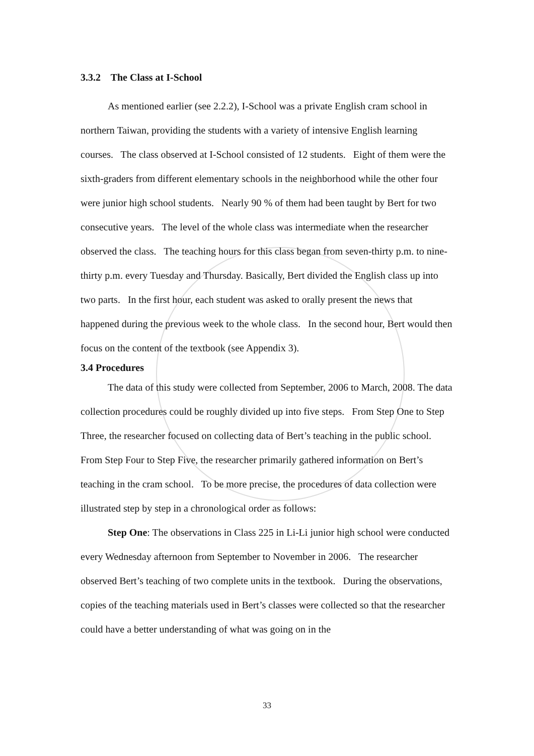3.3.2 The Class at I-School
As mentioned earlier (see 2.2.2), I-School was a private English cram school in northern Taiwan, providing the students with a variety of intensive English learning courses. The class observed at I-School consisted of 12 students. Eight of them were the sixth-graders from different elementary schools in the neighborhood while the other four were junior high school students. Nearly 90 % of them had been taught by Bert for two consecutive years. The level of the whole class was intermediate when the researcher observed the class. The teaching hours for this class began from seven-thirty p.m. to nine-thirty p.m. every Tuesday and Thursday. Basically, Bert divided the English class up into two parts. In the first hour, each student was asked to orally present the news that happened during the previous week to the whole class. In the second hour, Bert would then focus on the content of the textbook (see Appendix 3).
3.4 Procedures
The data of this study were collected from September, 2006 to March, 2008. The data collection procedures could be roughly divided up into five steps. From Step One to Step Three, the researcher focused on collecting data of Bert’s teaching in the public school. From Step Four to Step Five, the researcher primarily gathered information on Bert’s teaching in the cram school. To be more precise, the procedures of data collection were illustrated step by step in a chronological order as follows:
Step One: The observations in Class 225 in Li-Li junior high school were conducted every Wednesday afternoon from September to November in 2006. The researcher observed Bert’s teaching of two complete units in the textbook. During the observations, copies of the teaching materials used in Bert’s classes were collected so that the researcher could have a better understanding of what was going on in the
33